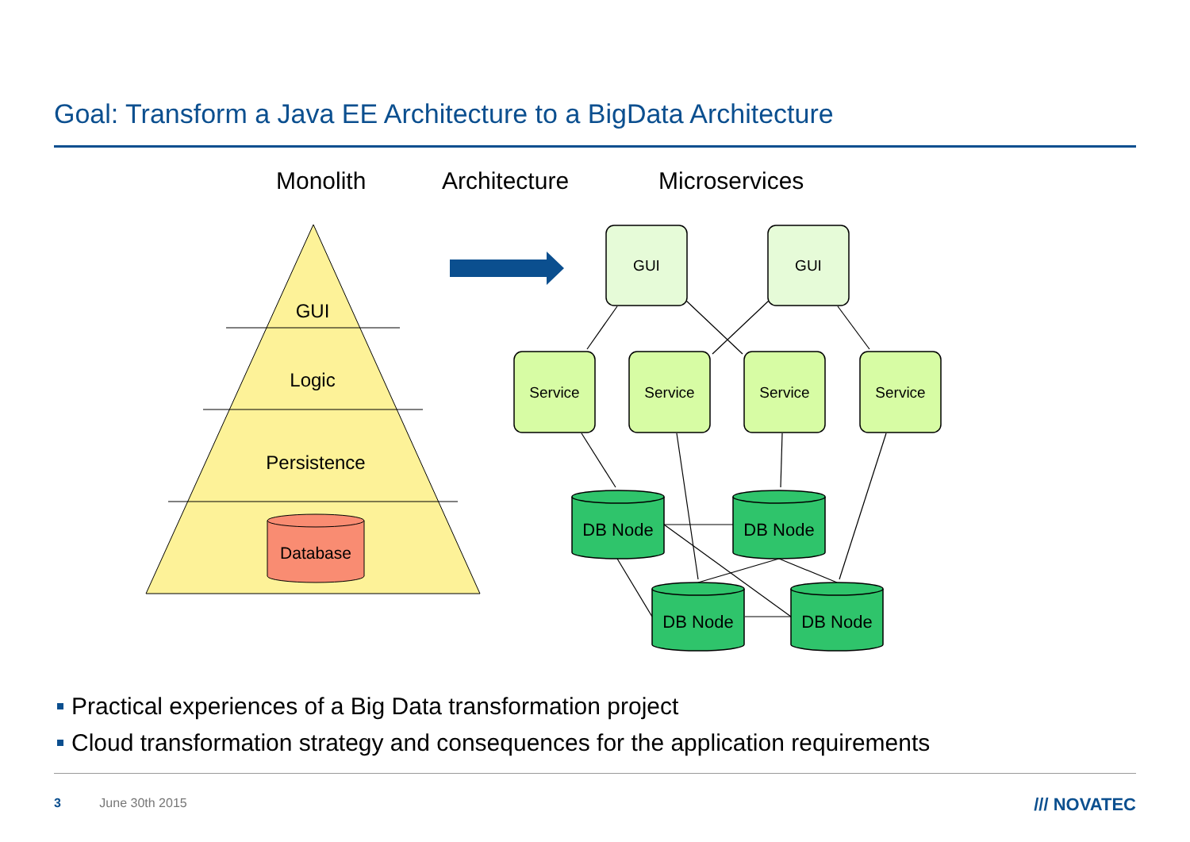Goal: Transform a Java EE Architecture to a BigData Architecture
Monolith
Architecture
Microservices
GUI
Logic
Persistence
Database
GUI
GUI
Service
Service
Service
Service
DB Node
DB Node
DB Node
DB Node
Practical experiences of a Big Data transformation project
Cloud transformation strategy and consequences for the application requirements
3 June 30th 2015 /// NOVATEC